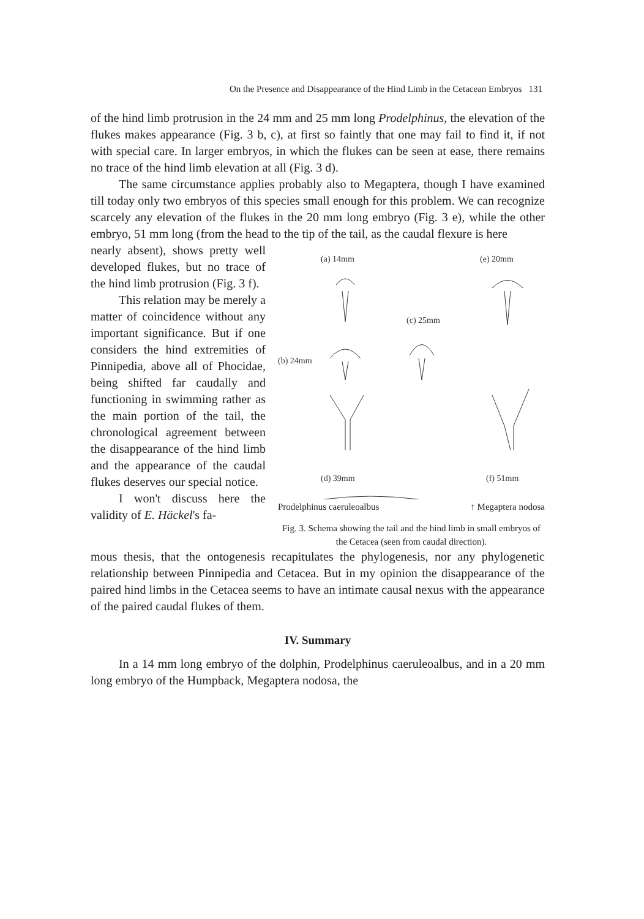On the Presence and Disappearance of the Hind Limb in the Cetacean Embryos 131
of the hind limb protrusion in the 24 mm and 25 mm long Prodelphinus, the elevation of the flukes makes appearance (Fig. 3 b, c), at first so faintly that one may fail to find it, if not with special care. In larger embryos, in which the flukes can be seen at ease, there remains no trace of the hind limb elevation at all (Fig. 3 d).
The same circumstance applies probably also to Megaptera, though I have examined till today only two embryos of this species small enough for this problem. We can recognize scarcely any elevation of the flukes in the 20 mm long embryo (Fig. 3 e), while the other embryo, 51 mm long (from the head to the tip of the tail, as the caudal flexure is here
nearly absent), shows pretty well developed flukes, but no trace of the hind limb protrusion (Fig. 3 f).
This relation may be merely a matter of coincidence without any important significance. But if one considers the hind extremities of Pinnipedia, above all of Phocidae, being shifted far caudally and functioning in swimming rather as the main portion of the tail, the chronological agreement between the disappearance of the hind limb and the appearance of the caudal flukes deserves our special notice.
I won't discuss here the validity of E. Häckel's fa-
(a) 14mm
(e) 20mm
(c) 25mm
(b) 24mm
(d) 39mm
(f) 51mm
Prodelphinus caeruleoalbus ↑ Megaptera nodosa
Fig. 3. Schema showing the tail and the hind limb in small embryos of the Cetacea (seen from caudal direction).
mous thesis, that the ontogenesis recapitulates the phylogenesis, nor any phylogenetic relationship between Pinnipedia and Cetacea. But in my opinion the disappearance of the paired hind limbs in the Cetacea seems to have an intimate causal nexus with the appearance of the paired caudal flukes of them.
IV. Summary
In a 14 mm long embryo of the dolphin, Prodelphinus caeruleoalbus, and in a 20 mm long embryo of the Humpback, Megaptera nodosa, the